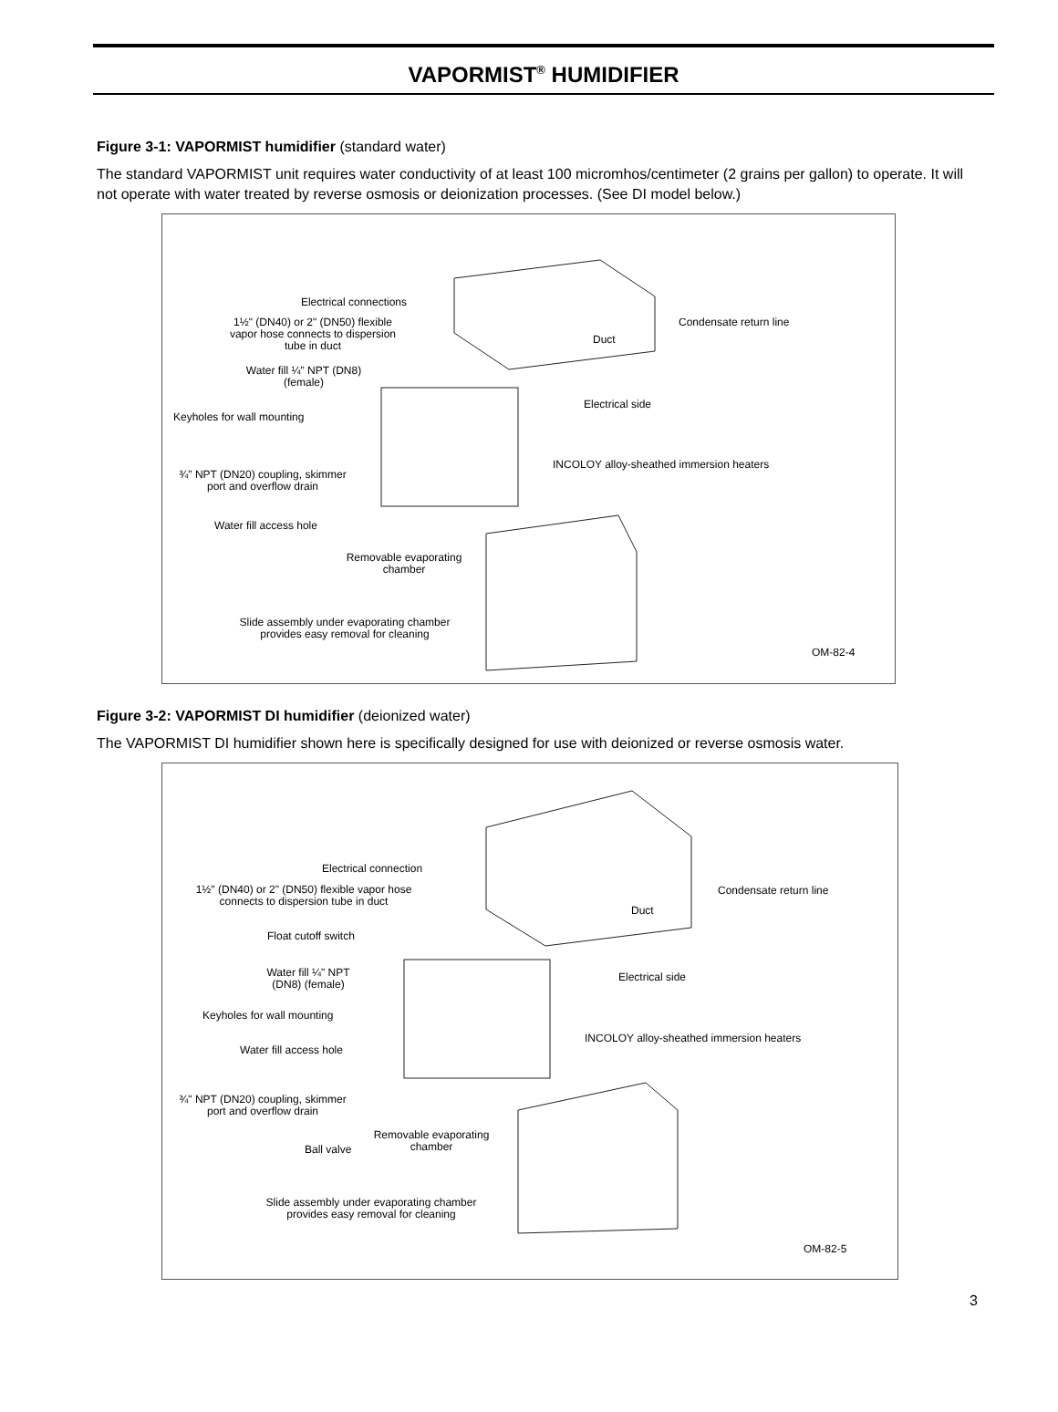VAPORMIST<sup>®</sup> HUMIDIFIER
Figure 3-1: VAPORMIST humidifier (standard water)
The standard VAPORMIST unit requires water conductivity of at least 100 micromhos/centimeter (2 grains per gallon) to operate. It will not operate with water treated by reverse osmosis or deionization processes. (See DI model below.)
Electrical connections
1½" (DN40) or 2" (DN50) flexible vapor hose connects to dispersion tube in duct
Condensate return line
Duct
Water fill ¼" NPT (DN8) (female)
Electrical side
Keyholes for wall mounting
INCOLOY alloy-sheathed immersion heaters
¾" NPT (DN20) coupling, skimmer port and overflow drain
Water fill access hole
Removable evaporating chamber
Slide assembly under evaporating chamber provides easy removal for cleaning
OM-82-4
Figure 3-2: VAPORMIST DI humidifier (deionized water)
The VAPORMIST DI humidifier shown here is specifically designed for use with deionized or reverse osmosis water.
Electrical connection
1½" (DN40) or 2" (DN50) flexible vapor hose connects to dispersion tube in duct
Condensate return line
Duct
Float cutoff switch
Water fill ¼" NPT (DN8) (female)
Electrical side
Keyholes for wall mounting
INCOLOY alloy-sheathed immersion heaters
Water fill access hole
¾" NPT (DN20) coupling, skimmer port and overflow drain
Removable evaporating chamber
Ball valve
Slide assembly under evaporating chamber provides easy removal for cleaning
OM-82-5
3